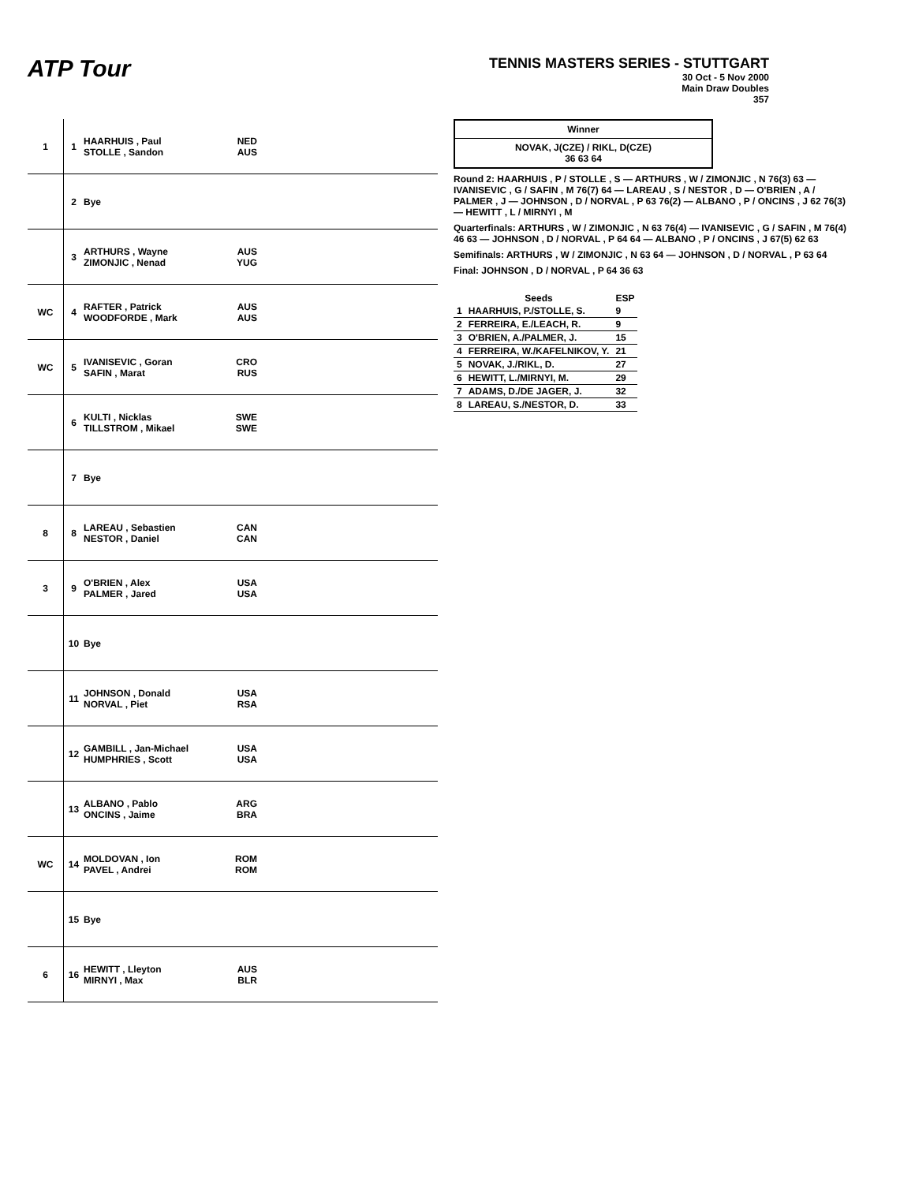ATP Tour
TENNIS MASTERS SERIES - STUTTGART
30 Oct - 5 Nov 2000
Main Draw Doubles
357
1
1
HAARHUIS , Paul
STOLLE , Sandon
NED
AUS
2 Bye
3
ARTHURS , Wayne
ZIMONJIC , Nenad
AUS
YUG
WC
4
RAFTER , Patrick
WOODFORDE , Mark
AUS
AUS
WC
5
IVANISEVIC , Goran
SAFIN , Marat
CRO
RUS
6
KULTI , Nicklas
TILLSTROM , Mikael
SWE
SWE
7 Bye
8
8
LAREAU , Sebastien
NESTOR , Daniel
CAN
CAN
3
9
O'BRIEN , Alex
PALMER , Jared
USA
USA
10 Bye
11
JOHNSON , Donald
NORVAL , Piet
USA
RSA
12
GAMBILL , Jan-Michael
HUMPHRIES , Scott
USA
USA
13
ALBANO , Pablo
ONCINS , Jaime
ARG
BRA
WC
14
MOLDOVAN , Ion
PAVEL , Andrei
ROM
ROM
15 Bye
6
16
HEWITT , Lleyton
MIRNYI , Max
AUS
BLR
Winner
NOVAK, J(CZE) / RIKL, D(CZE)
36 63 64
Round 2: HAARHUIS , P / STOLLE , S — ARTHURS , W / ZIMONJIC , N 76(3) 63 — IVANISEVIC , G / SAFIN , M 76(7) 64 — LAREAU , S / NESTOR , D — O'BRIEN , A / PALMER , J — JOHNSON , D / NORVAL , P 63 76(2) — ALBANO , P / ONCINS , J 62 76(3) — HEWITT , L / MIRNYI , M
Quarterfinals: ARTHURS , W / ZIMONJIC , N 63 76(4) — IVANISEVIC , G / SAFIN , M 76(4) 46 63 — JOHNSON , D / NORVAL , P 64 64 — ALBANO , P / ONCINS , J 67(5) 62 63
Semifinals: ARTHURS , W / ZIMONJIC , N 63 64 — JOHNSON , D / NORVAL , P 63 64
Final: JOHNSON , D / NORVAL , P 64 36 63
| | Seeds | ESP |
| --- | --- | --- |
| 1 | HAARHUIS, P./STOLLE, S. | 9 |
| 2 | FERREIRA, E./LEACH, R. | 9 |
| 3 | O'BRIEN, A./PALMER, J. | 15 |
| 4 | FERREIRA, W./KAFELNIKOV, Y. | 21 |
| 5 | NOVAK, J./RIKL, D. | 27 |
| 6 | HEWITT, L./MIRNYI, M. | 29 |
| 7 | ADAMS, D./DE JAGER, J. | 32 |
| 8 | LAREAU, S./NESTOR, D. | 33 |